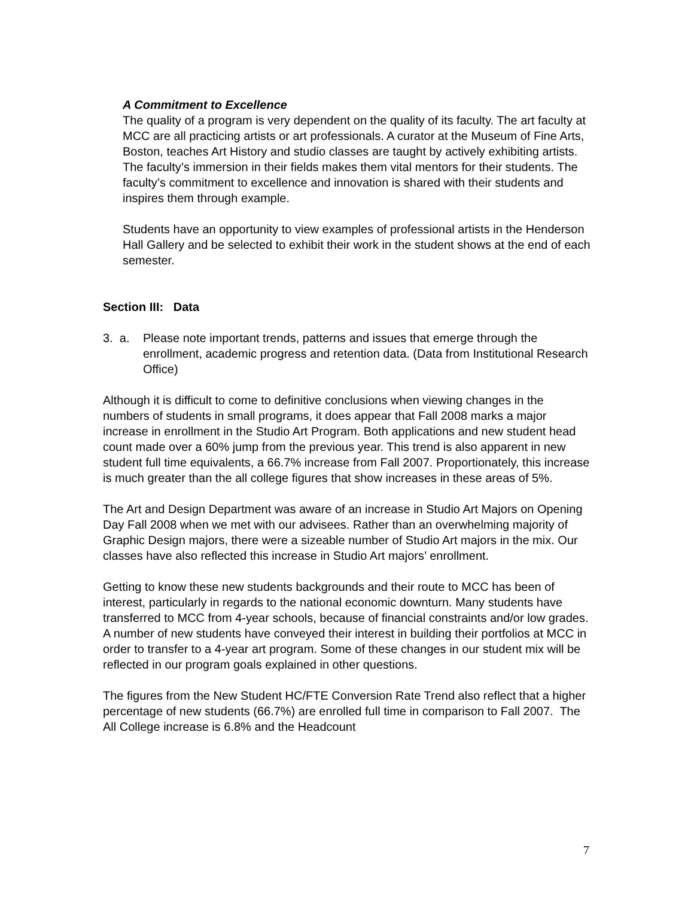A Commitment to Excellence
The quality of a program is very dependent on the quality of its faculty. The art faculty at MCC are all practicing artists or art professionals. A curator at the Museum of Fine Arts, Boston, teaches Art History and studio classes are taught by actively exhibiting artists. The faculty’s immersion in their fields makes them vital mentors for their students. The faculty’s commitment to excellence and innovation is shared with their students and inspires them through example.
Students have an opportunity to view examples of professional artists in the Henderson Hall Gallery and be selected to exhibit their work in the student shows at the end of each semester.
Section III: Data
3. a. Please note important trends, patterns and issues that emerge through the enrollment, academic progress and retention data. (Data from Institutional Research Office)
Although it is difficult to come to definitive conclusions when viewing changes in the numbers of students in small programs, it does appear that Fall 2008 marks a major increase in enrollment in the Studio Art Program. Both applications and new student head count made over a 60% jump from the previous year. This trend is also apparent in new student full time equivalents, a 66.7% increase from Fall 2007. Proportionately, this increase is much greater than the all college figures that show increases in these areas of 5%.
The Art and Design Department was aware of an increase in Studio Art Majors on Opening Day Fall 2008 when we met with our advisees. Rather than an overwhelming majority of Graphic Design majors, there were a sizeable number of Studio Art majors in the mix. Our classes have also reflected this increase in Studio Art majors’ enrollment.
Getting to know these new students backgrounds and their route to MCC has been of interest, particularly in regards to the national economic downturn. Many students have transferred to MCC from 4-year schools, because of financial constraints and/or low grades. A number of new students have conveyed their interest in building their portfolios at MCC in order to transfer to a 4-year art program. Some of these changes in our student mix will be reflected in our program goals explained in other questions.
The figures from the New Student HC/FTE Conversion Rate Trend also reflect that a higher percentage of new students (66.7%) are enrolled full time in comparison to Fall 2007. The All College increase is 6.8% and the Headcount
7